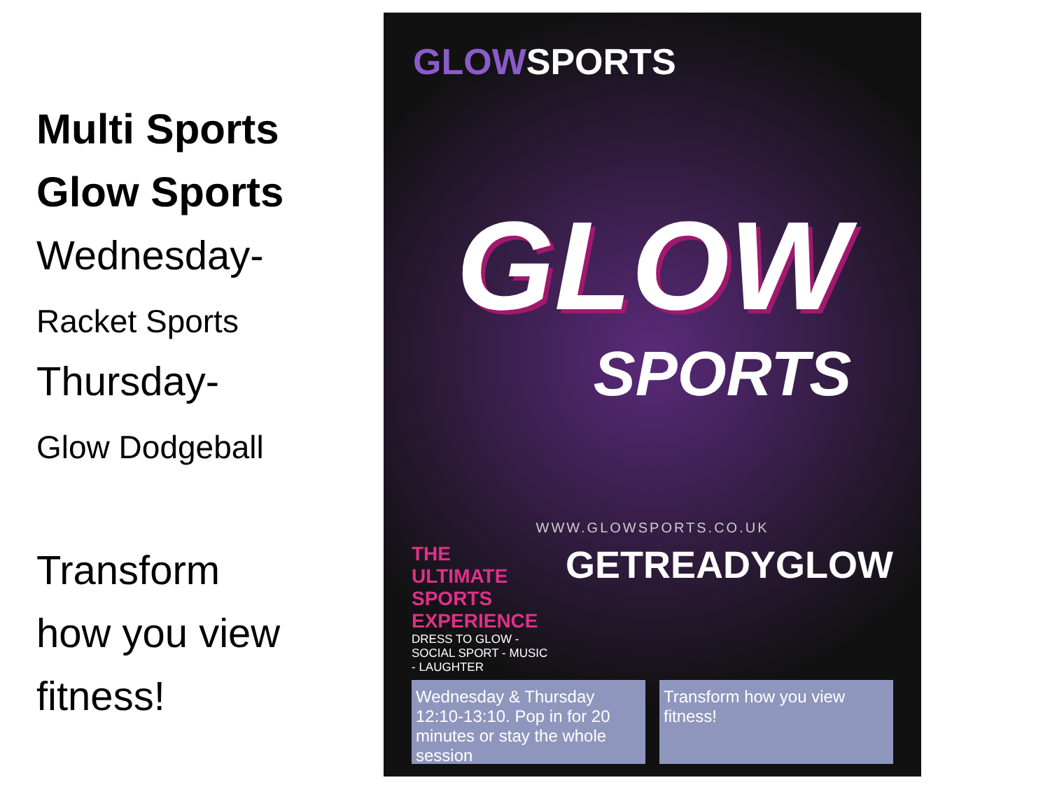Multi Sports
Glow Sports
Wednesday-
Racket Sports
Thursday-
Glow Dodgeball
Transform
how you view
fitness!
GLOWSPORTS
GLOW
SPORTS
WWW.GLOWSPORTS.CO.UK
THE ULTIMATE SPORTS EXPERIENCE
DRESS TO GLOW - SOCIAL SPORT - MUSIC - LAUGHTER
GETREADYGLOW
Wednesday & Thursday 12:10-13:10. Pop in for 20 minutes or stay the whole session
Transform how you view fitness!